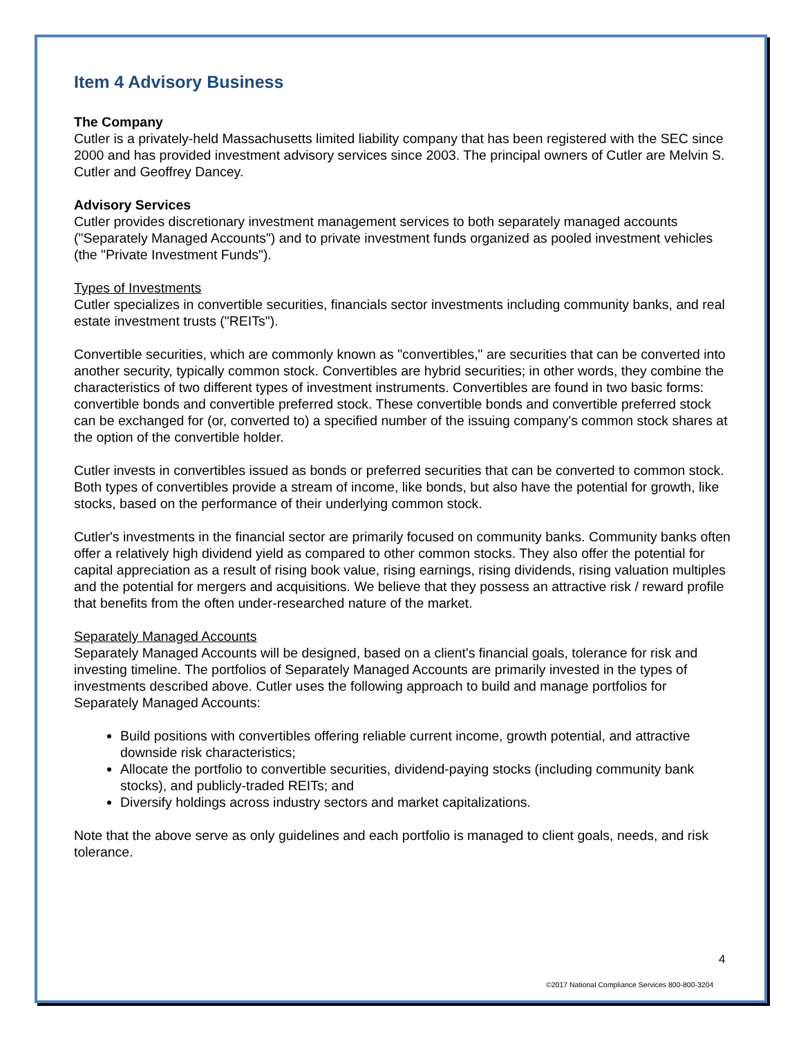Item 4 Advisory Business
The Company
Cutler is a privately-held Massachusetts limited liability company that has been registered with the SEC since 2000 and has provided investment advisory services since 2003. The principal owners of Cutler are Melvin S. Cutler and Geoffrey Dancey.
Advisory Services
Cutler provides discretionary investment management services to both separately managed accounts ("Separately Managed Accounts") and to private investment funds organized as pooled investment vehicles (the "Private Investment Funds").
Types of Investments
Cutler specializes in convertible securities, financials sector investments including community banks, and real estate investment trusts ("REITs").
Convertible securities, which are commonly known as "convertibles," are securities that can be converted into another security, typically common stock. Convertibles are hybrid securities; in other words, they combine the characteristics of two different types of investment instruments. Convertibles are found in two basic forms: convertible bonds and convertible preferred stock. These convertible bonds and convertible preferred stock can be exchanged for (or, converted to) a specified number of the issuing company's common stock shares at the option of the convertible holder.
Cutler invests in convertibles issued as bonds or preferred securities that can be converted to common stock. Both types of convertibles provide a stream of income, like bonds, but also have the potential for growth, like stocks, based on the performance of their underlying common stock.
Cutler's investments in the financial sector are primarily focused on community banks. Community banks often offer a relatively high dividend yield as compared to other common stocks. They also offer the potential for capital appreciation as a result of rising book value, rising earnings, rising dividends, rising valuation multiples and the potential for mergers and acquisitions. We believe that they possess an attractive risk / reward profile that benefits from the often under-researched nature of the market.
Separately Managed Accounts
Separately Managed Accounts will be designed, based on a client's financial goals, tolerance for risk and investing timeline. The portfolios of Separately Managed Accounts are primarily invested in the types of investments described above. Cutler uses the following approach to build and manage portfolios for Separately Managed Accounts:
Build positions with convertibles offering reliable current income, growth potential, and attractive downside risk characteristics;
Allocate the portfolio to convertible securities, dividend-paying stocks (including community bank stocks), and publicly-traded REITs; and
Diversify holdings across industry sectors and market capitalizations.
Note that the above serve as only guidelines and each portfolio is managed to client goals, needs, and risk tolerance.
4
©2017 National Compliance Services 800-800-3204